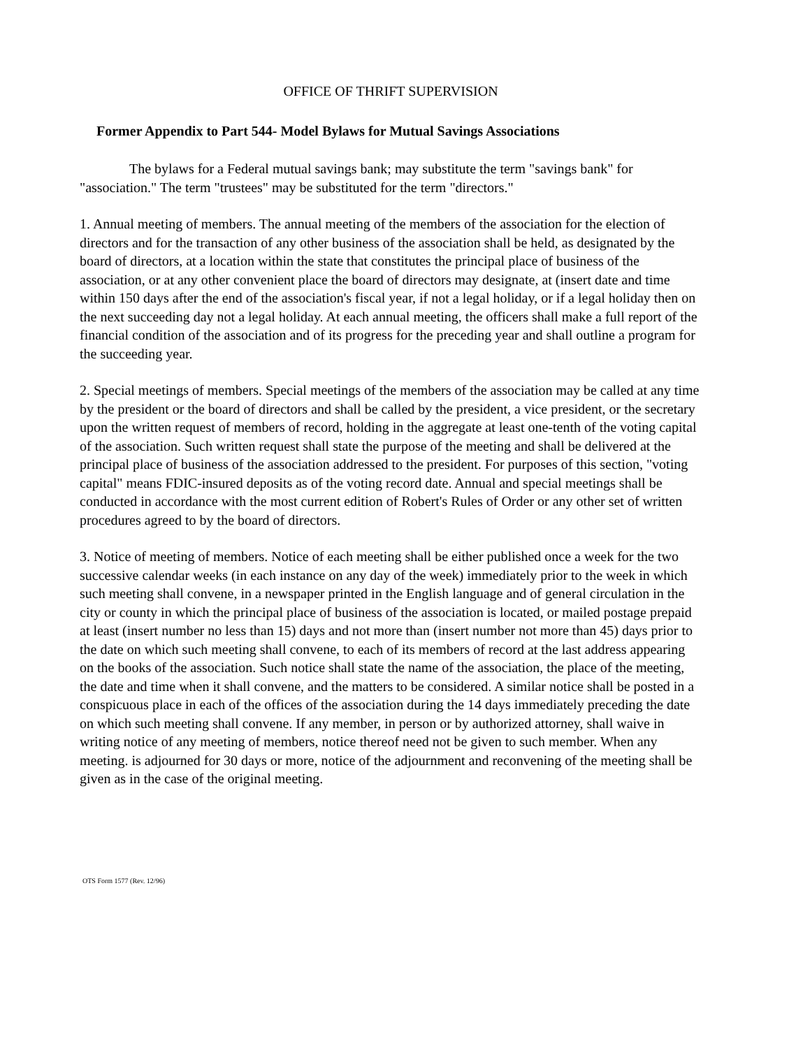OFFICE OF THRIFT SUPERVISION
Former Appendix to Part 544- Model Bylaws for Mutual Savings Associations
The bylaws for a Federal mutual savings bank; may substitute the term "savings bank" for "association." The term "trustees" may be substituted for the term "directors."
1. Annual meeting of members. The annual meeting of the members of the association for the election of directors and for the transaction of any other business of the association shall be held, as designated by the board of directors, at a location within the state that constitutes the principal place of business of the association, or at any other convenient place the board of directors may designate, at (insert date and time within 150 days after the end of the association's fiscal year, if not a legal holiday, or if a legal holiday then on the next succeeding day not a legal holiday. At each annual meeting, the officers shall make a full report of the financial condition of the association and of its progress for the preceding year and shall outline a program for the succeeding year.
2. Special meetings of members. Special meetings of the members of the association may be called at any time by the president or the board of directors and shall be called by the president, a vice president, or the secretary upon the written request of members of record, holding in the aggregate at least one-tenth of the voting capital of the association. Such written request shall state the purpose of the meeting and shall be delivered at the principal place of business of the association addressed to the president. For purposes of this section, "voting capital" means FDIC-insured deposits as of the voting record date. Annual and special meetings shall be conducted in accordance with the most current edition of Robert's Rules of Order or any other set of written procedures agreed to by the board of directors.
3. Notice of meeting of members. Notice of each meeting shall be either published once a week for the two successive calendar weeks (in each instance on any day of the week) immediately prior to the week in which such meeting shall convene, in a newspaper printed in the English language and of general circulation in the city or county in which the principal place of business of the association is located, or mailed postage prepaid at least (insert number no less than 15) days and not more than (insert number not more than 45) days prior to the date on which such meeting shall convene, to each of its members of record at the last address appearing on the books of the association. Such notice shall state the name of the association, the place of the meeting, the date and time when it shall convene, and the matters to be considered. A similar notice shall be posted in a conspicuous place in each of the offices of the association during the 14 days immediately preceding the date on which such meeting shall convene. If any member, in person or by authorized attorney, shall waive in writing notice of any meeting of members, notice thereof need not be given to such member. When any meeting. is adjourned for 30 days or more, notice of the adjournment and reconvening of the meeting shall be given as in the case of the original meeting.
OTS Form 1577 (Rev. 12/96)